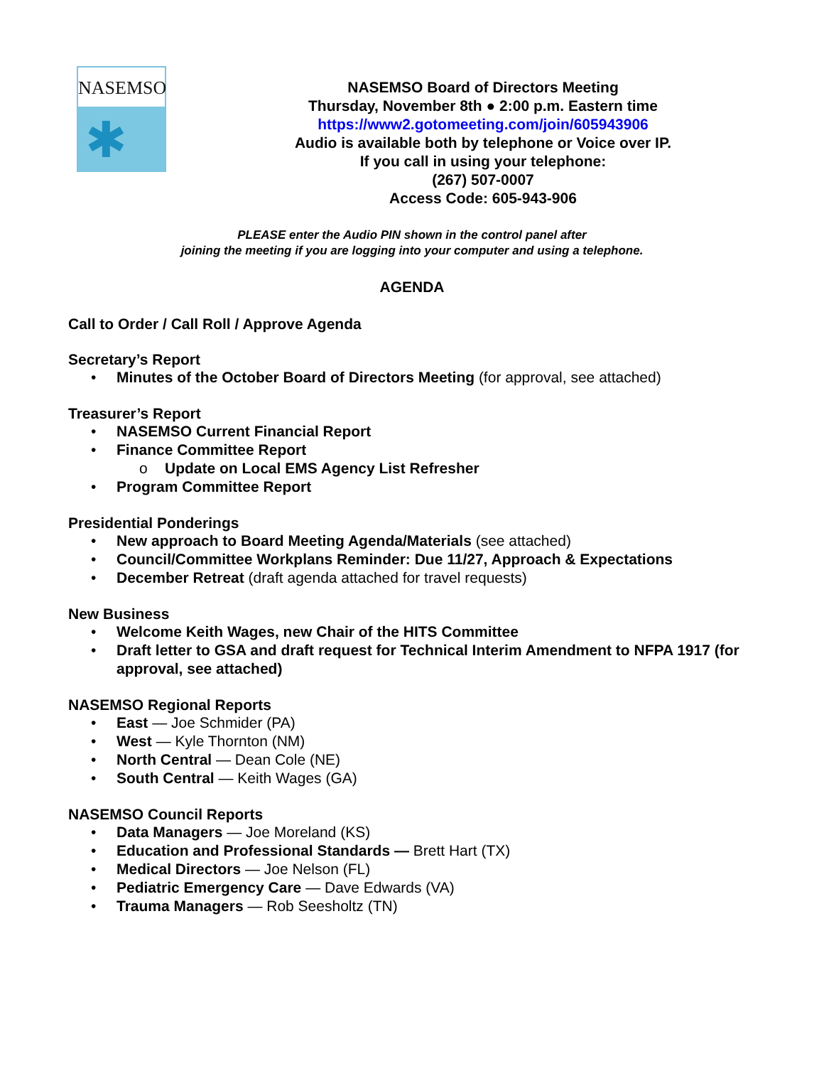NASEMSO
✱
NASEMSO Board of Directors Meeting
Thursday, November 8th ● 2:00 p.m. Eastern time
https://www2.gotomeeting.com/join/605943906
Audio is available both by telephone or Voice over IP.
If you call in using your telephone:
(267) 507-0007
Access Code: 605-943-906
PLEASE enter the Audio PIN shown in the control panel after
joining the meeting if you are logging into your computer and using a telephone.
AGENDA
Call to Order / Call Roll / Approve Agenda
Secretary’s Report
• Minutes of the October Board of Directors Meeting (for approval, see attached)
Treasurer’s Report
• NASEMSO Current Financial Report
• Finance Committee Report
o Update on Local EMS Agency List Refresher
• Program Committee Report
Presidential Ponderings
• New approach to Board Meeting Agenda/Materials (see attached)
• Council/Committee Workplans Reminder: Due 11/27, Approach & Expectations
• December Retreat (draft agenda attached for travel requests)
New Business
• Welcome Keith Wages, new Chair of the HITS Committee
• Draft letter to GSA and draft request for Technical Interim Amendment to NFPA 1917 (for approval, see attached)
NASEMSO Regional Reports
• East — Joe Schmider (PA)
• West — Kyle Thornton (NM)
• North Central — Dean Cole (NE)
• South Central — Keith Wages (GA)
NASEMSO Council Reports
• Data Managers — Joe Moreland (KS)
• Education and Professional Standards — Brett Hart (TX)
• Medical Directors — Joe Nelson (FL)
• Pediatric Emergency Care — Dave Edwards (VA)
• Trauma Managers — Rob Seesholtz (TN)